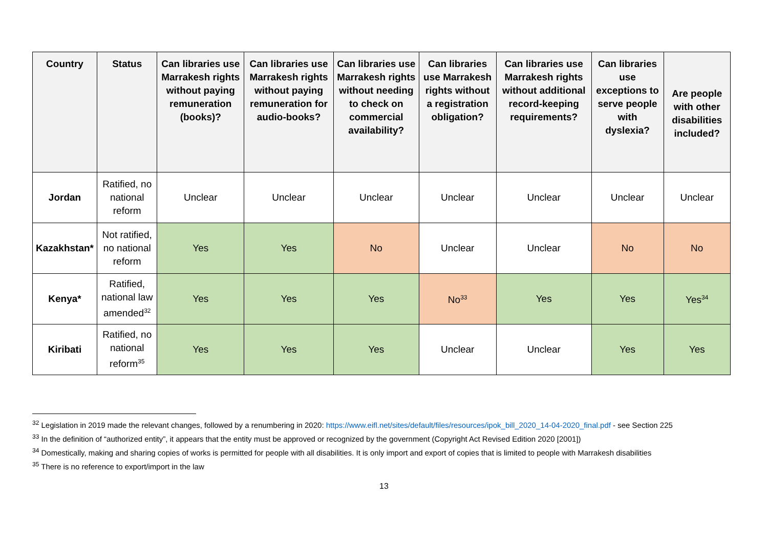| Country | Status | Can libraries use Marrakesh rights without paying remuneration (books)? | Can libraries use Marrakesh rights without paying remuneration for audio-books? | Can libraries use Marrakesh rights without needing to check on commercial availability? | Can libraries use Marrakesh rights without a registration obligation? | Can libraries use Marrakesh rights without additional record-keeping requirements? | Can libraries use exceptions to serve people with dyslexia? | Are people with other disabilities included? |
| --- | --- | --- | --- | --- | --- | --- | --- | --- |
| Jordan | Ratified, no national reform | Unclear | Unclear | Unclear | Unclear | Unclear | Unclear | Unclear |
| Kazakhstan* | Not ratified, no national reform | Yes | Yes | No | Unclear | Unclear | No | No |
| Kenya* | Ratified, national law amended<sup>32</sup> | Yes | Yes | Yes | No<sup>33</sup> | Yes | Yes | Yes<sup>34</sup> |
| Kiribati | Ratified, no national reform<sup>35</sup> | Yes | Yes | Yes | Unclear | Unclear | Yes | Yes |
<sup>32</sup> Legislation in 2019 made the relevant changes, followed by a renumbering in 2020: https://www.eifl.net/sites/default/files/resources/ipok_bill_2020_14-04-2020_final.pdf - see Section 225
<sup>33</sup> In the definition of “authorized entity”, it appears that the entity must be approved or recognized by the government (Copyright Act Revised Edition 2020 [2001])
<sup>34</sup> Domestically, making and sharing copies of works is permitted for people with all disabilities. It is only import and export of copies that is limited to people with Marrakesh disabilities
<sup>35</sup> There is no reference to export/import in the law
13